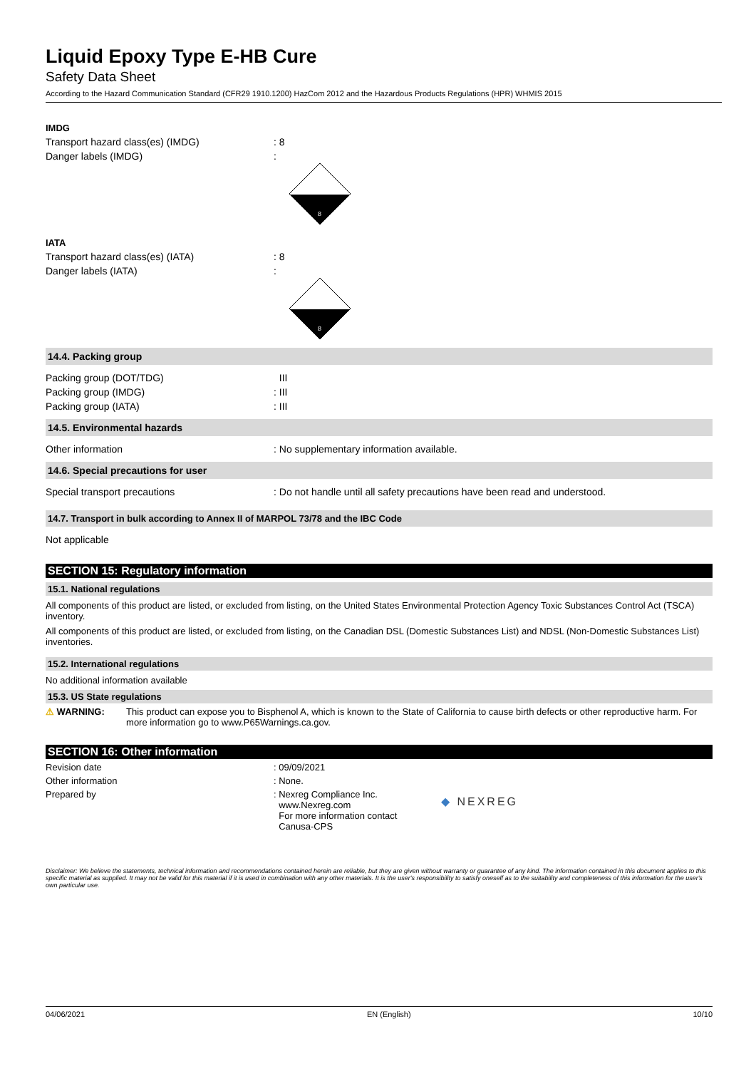Liquid Epoxy Type E-HB Cure
Safety Data Sheet
According to the Hazard Communication Standard (CFR29 1910.1200) HazCom 2012 and the Hazardous Products Regulations (HPR) WHMIS 2015
IMDG
Transport hazard class(es) (IMDG) : 8
Danger labels (IMDG) :
8
IATA
Transport hazard class(es) (IATA) : 8
Danger labels (IATA) :
8
14.4. Packing group
Packing group (DOT/TDG) III
Packing group (IMDG) : III
Packing group (IATA) : III
14.5. Environmental hazards
Other information : No supplementary information available.
14.6. Special precautions for user
Special transport precautions : Do not handle until all safety precautions have been read and understood.
14.7. Transport in bulk according to Annex II of MARPOL 73/78 and the IBC Code
Not applicable
SECTION 15: Regulatory information
15.1. National regulations
All components of this product are listed, or excluded from listing, on the United States Environmental Protection Agency Toxic Substances Control Act (TSCA) inventory.
All components of this product are listed, or excluded from listing, on the Canadian DSL (Domestic Substances List) and NDSL (Non-Domestic Substances List) inventories.
15.2. International regulations
No additional information available
15.3. US State regulations
⚠ WARNING: This product can expose you to Bisphenol A, which is known to the State of California to cause birth defects or other reproductive harm. For more information go to www.P65Warnings.ca.gov.
SECTION 16: Other information
Revision date : 09/09/2021
Other information : None.
Prepared by : Nexreg Compliance Inc.
www.Nexreg.com
For more information contact
Canusa-CPS
◆ NEXREG
Disclaimer: We believe the statements, technical information and recommendations contained herein are reliable, but they are given without warranty or guarantee of any kind. The information contained in this document applies to this specific material as supplied. It may not be valid for this material if it is used in combination with any other materials. It is the user's responsibility to satisfy oneself as to the suitability and completeness of this information for the user's own particular use.
04/06/2021 EN (English) 10/10